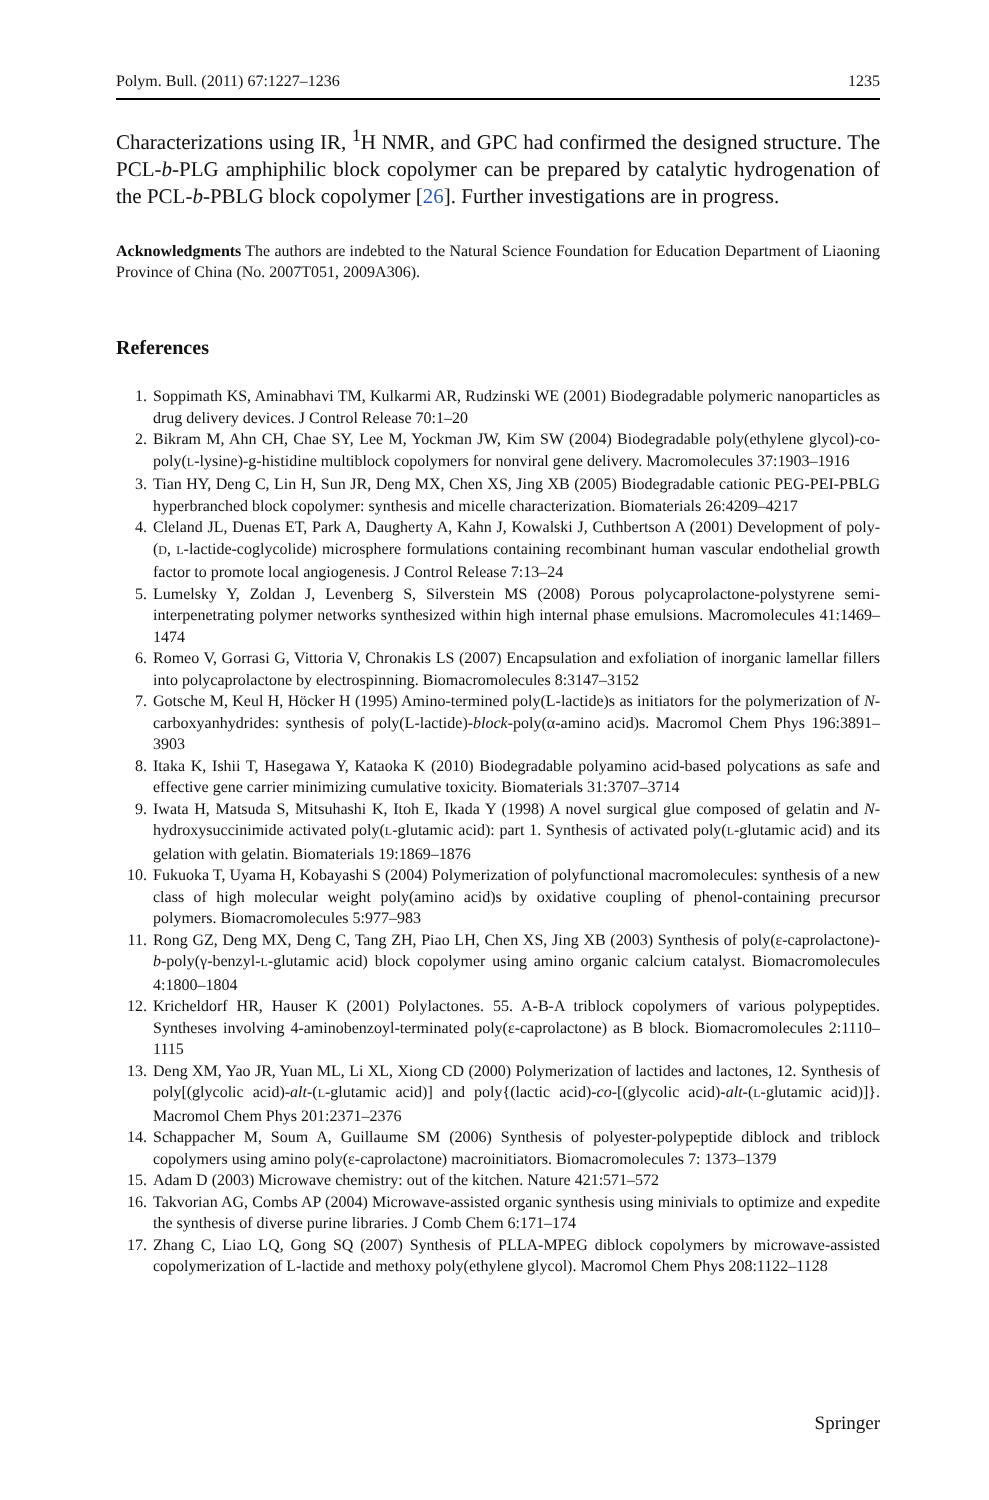Polym. Bull. (2011) 67:1227–1236 1235
Characterizations using IR, <sup>1</sup>H NMR, and GPC had confirmed the designed structure. The PCL-b-PLG amphiphilic block copolymer can be prepared by catalytic hydrogenation of the PCL-b-PBLG block copolymer [26]. Further investigations are in progress.
Acknowledgments The authors are indebted to the Natural Science Foundation for Education Department of Liaoning Province of China (No. 2007T051, 2009A306).
References
1. Soppimath KS, Aminabhavi TM, Kulkarmi AR, Rudzinski WE (2001) Biodegradable polymeric nanoparticles as drug delivery devices. J Control Release 70:1–20
2. Bikram M, Ahn CH, Chae SY, Lee M, Yockman JW, Kim SW (2004) Biodegradable poly(ethylene glycol)-co-poly(L-lysine)-g-histidine multiblock copolymers for nonviral gene delivery. Macromolecules 37:1903–1916
3. Tian HY, Deng C, Lin H, Sun JR, Deng MX, Chen XS, Jing XB (2005) Biodegradable cationic PEG-PEI-PBLG hyperbranched block copolymer: synthesis and micelle characterization. Biomaterials 26:4209–4217
4. Cleland JL, Duenas ET, Park A, Daugherty A, Kahn J, Kowalski J, Cuthbertson A (2001) Development of poly-(D, L-lactide-coglycolide) microsphere formulations containing recombinant human vascular endothelial growth factor to promote local angiogenesis. J Control Release 7:13–24
5. Lumelsky Y, Zoldan J, Levenberg S, Silverstein MS (2008) Porous polycaprolactone-polystyrene semi-interpenetrating polymer networks synthesized within high internal phase emulsions. Macromolecules 41:1469–1474
6. Romeo V, Gorrasi G, Vittoria V, Chronakis LS (2007) Encapsulation and exfoliation of inorganic lamellar fillers into polycaprolactone by electrospinning. Biomacromolecules 8:3147–3152
7. Gotsche M, Keul H, Höcker H (1995) Amino-termined poly(L-lactide)s as initiators for the polymerization of N-carboxyanhydrides: synthesis of poly(L-lactide)-block-poly(α-amino acid)s. Macromol Chem Phys 196:3891–3903
8. Itaka K, Ishii T, Hasegawa Y, Kataoka K (2010) Biodegradable polyamino acid-based polycations as safe and effective gene carrier minimizing cumulative toxicity. Biomaterials 31:3707–3714
9. Iwata H, Matsuda S, Mitsuhashi K, Itoh E, Ikada Y (1998) A novel surgical glue composed of gelatin and N-hydroxysuccinimide activated poly(L-glutamic acid): part 1. Synthesis of activated poly(L-glutamic acid) and its gelation with gelatin. Biomaterials 19:1869–1876
10. Fukuoka T, Uyama H, Kobayashi S (2004) Polymerization of polyfunctional macromolecules: synthesis of a new class of high molecular weight poly(amino acid)s by oxidative coupling of phenol-containing precursor polymers. Biomacromolecules 5:977–983
11. Rong GZ, Deng MX, Deng C, Tang ZH, Piao LH, Chen XS, Jing XB (2003) Synthesis of poly(ε-caprolactone)-b-poly(γ-benzyl-L-glutamic acid) block copolymer using amino organic calcium catalyst. Biomacromolecules 4:1800–1804
12. Kricheldorf HR, Hauser K (2001) Polylactones. 55. A-B-A triblock copolymers of various polypeptides. Syntheses involving 4-aminobenzoyl-terminated poly(ε-caprolactone) as B block. Biomacromolecules 2:1110–1115
13. Deng XM, Yao JR, Yuan ML, Li XL, Xiong CD (2000) Polymerization of lactides and lactones, 12. Synthesis of poly[(glycolic acid)-alt-(L-glutamic acid)] and poly{(lactic acid)-co-[(glycolic acid)-alt-(L-glutamic acid)]}. Macromol Chem Phys 201:2371–2376
14. Schappacher M, Soum A, Guillaume SM (2006) Synthesis of polyester-polypeptide diblock and triblock copolymers using amino poly(ε-caprolactone) macroinitiators. Biomacromolecules 7: 1373–1379
15. Adam D (2003) Microwave chemistry: out of the kitchen. Nature 421:571–572
16. Takvorian AG, Combs AP (2004) Microwave-assisted organic synthesis using minivials to optimize and expedite the synthesis of diverse purine libraries. J Comb Chem 6:171–174
17. Zhang C, Liao LQ, Gong SQ (2007) Synthesis of PLLA-MPEG diblock copolymers by microwave-assisted copolymerization of L-lactide and methoxy poly(ethylene glycol). Macromol Chem Phys 208:1122–1128
Springer